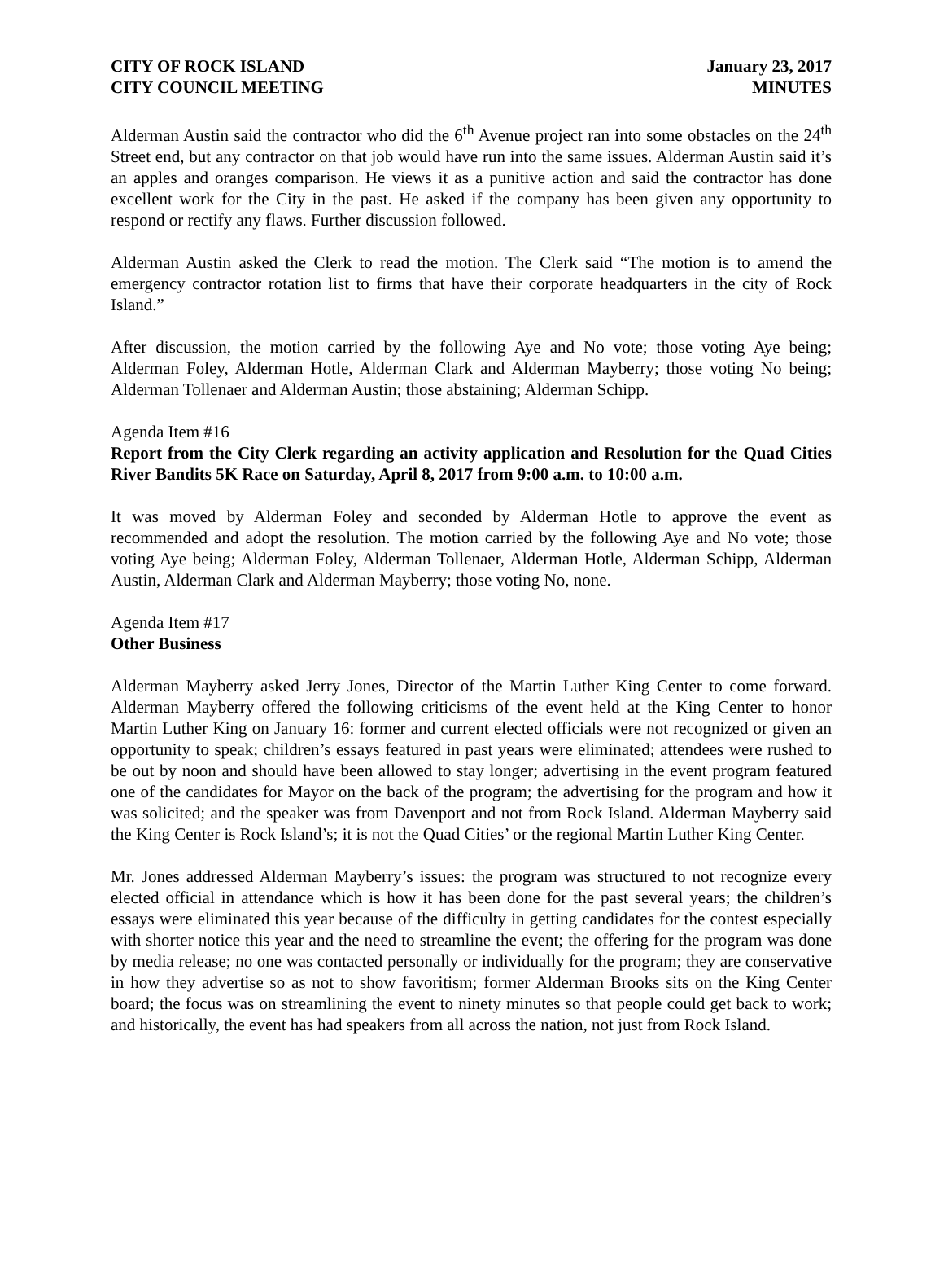CITY OF ROCK ISLAND
CITY COUNCIL MEETING
January 23, 2017
MINUTES
Alderman Austin said the contractor who did the 6<sup>th</sup> Avenue project ran into some obstacles on the 24<sup>th</sup> Street end, but any contractor on that job would have run into the same issues. Alderman Austin said it’s an apples and oranges comparison. He views it as a punitive action and said the contractor has done excellent work for the City in the past. He asked if the company has been given any opportunity to respond or rectify any flaws. Further discussion followed.
Alderman Austin asked the Clerk to read the motion. The Clerk said “The motion is to amend the emergency contractor rotation list to firms that have their corporate headquarters in the city of Rock Island.”
After discussion, the motion carried by the following Aye and No vote; those voting Aye being; Alderman Foley, Alderman Hotle, Alderman Clark and Alderman Mayberry; those voting No being; Alderman Tollenaer and Alderman Austin; those abstaining; Alderman Schipp.
Agenda Item #16
Report from the City Clerk regarding an activity application and Resolution for the Quad Cities River Bandits 5K Race on Saturday, April 8, 2017 from 9:00 a.m. to 10:00 a.m.
It was moved by Alderman Foley and seconded by Alderman Hotle to approve the event as recommended and adopt the resolution. The motion carried by the following Aye and No vote; those voting Aye being; Alderman Foley, Alderman Tollenaer, Alderman Hotle, Alderman Schipp, Alderman Austin, Alderman Clark and Alderman Mayberry; those voting No, none.
Agenda Item #17
Other Business
Alderman Mayberry asked Jerry Jones, Director of the Martin Luther King Center to come forward. Alderman Mayberry offered the following criticisms of the event held at the King Center to honor Martin Luther King on January 16: former and current elected officials were not recognized or given an opportunity to speak; children’s essays featured in past years were eliminated; attendees were rushed to be out by noon and should have been allowed to stay longer; advertising in the event program featured one of the candidates for Mayor on the back of the program; the advertising for the program and how it was solicited; and the speaker was from Davenport and not from Rock Island. Alderman Mayberry said the King Center is Rock Island’s; it is not the Quad Cities’ or the regional Martin Luther King Center.
Mr. Jones addressed Alderman Mayberry’s issues: the program was structured to not recognize every elected official in attendance which is how it has been done for the past several years; the children’s essays were eliminated this year because of the difficulty in getting candidates for the contest especially with shorter notice this year and the need to streamline the event; the offering for the program was done by media release; no one was contacted personally or individually for the program; they are conservative in how they advertise so as not to show favoritism; former Alderman Brooks sits on the King Center board; the focus was on streamlining the event to ninety minutes so that people could get back to work; and historically, the event has had speakers from all across the nation, not just from Rock Island.